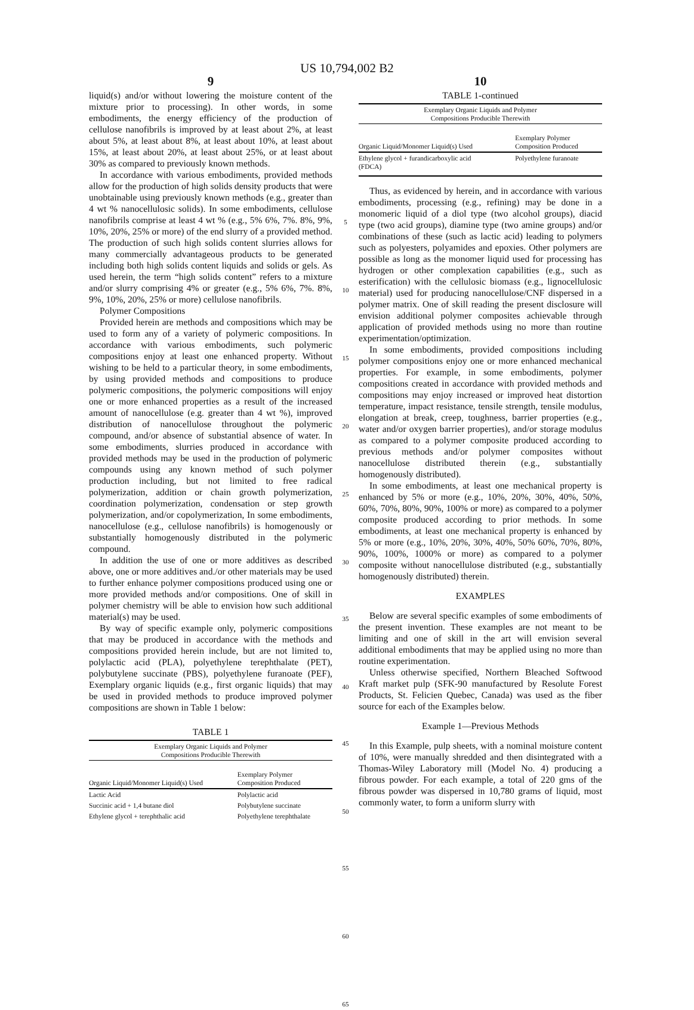US 10,794,002 B2
9
liquid(s) and/or without lowering the moisture content of the mixture prior to processing). In other words, in some embodiments, the energy efficiency of the production of cellulose nanofibrils is improved by at least about 2%, at least about 5%, at least about 8%, at least about 10%, at least about 15%, at least about 20%, at least about 25%, or at least about 30% as compared to previously known methods.
In accordance with various embodiments, provided methods allow for the production of high solids density products that were unobtainable using previously known methods (e.g., greater than 4 wt % nanocellulosic solids). In some embodiments, cellulose nanofibrils comprise at least 4 wt % (e.g., 5% 6%, 7%. 8%, 9%, 10%, 20%, 25% or more) of the end slurry of a provided method. The production of such high solids content slurries allows for many commercially advantageous products to be generated including both high solids content liquids and solids or gels. As used herein, the term “high solids content” refers to a mixture and/or slurry comprising 4% or greater (e.g., 5% 6%, 7%. 8%, 9%, 10%, 20%, 25% or more) cellulose nanofibrils.
Polymer Compositions
Provided herein are methods and compositions which may be used to form any of a variety of polymeric compositions. In accordance with various embodiments, such polymeric compositions enjoy at least one enhanced property. Without wishing to be held to a particular theory, in some embodiments, by using provided methods and compositions to produce polymeric compositions, the polymeric compositions will enjoy one or more enhanced properties as a result of the increased amount of nanocellulose (e.g. greater than 4 wt %), improved distribution of nanocellulose throughout the polymeric compound, and/or absence of substantial absence of water. In some embodiments, slurries produced in accordance with provided methods may be used in the production of polymeric compounds using any known method of such polymer production including, but not limited to free radical polymerization, addition or chain growth polymerization, coordination polymerization, condensation or step growth polymerization, and/or copolymerization, In some embodiments, nanocellulose (e.g., cellulose nanofibrils) is homogenously or substantially homogenously distributed in the polymeric compound.
In addition the use of one or more additives as described above, one or more additives and./or other materials may be used to further enhance polymer compositions produced using one or more provided methods and/or compositions. One of skill in polymer chemistry will be able to envision how such additional material(s) may be used.
By way of specific example only, polymeric compositions that may be produced in accordance with the methods and compositions provided herein include, but are not limited to, polylactic acid (PLA), polyethylene terephthalate (PET), polybutylene succinate (PBS), polyethylene furanoate (PEF), Exemplary organic liquids (e.g., first organic liquids) that may be used in provided methods to produce improved polymer compositions are shown in Table 1 below:
TABLE 1
| Exemplary Organic Liquids and Polymer Compositions Producible Therewith | |
| --- | --- |
| Organic Liquid/Monomer Liquid(s) Used | Exemplary Polymer Composition Produced |
| Lactic Acid | Polylactic acid |
| Succinic acid + 1,4 butane diol | Polybutylene succinate |
| Ethylene glycol + terephthalic acid | Polyethylene terephthalate |
5
10
15
20
25
30
35
40
45
50
55
60
65
10
TABLE 1-continued
| Exemplary Organic Liquids and Polymer Compositions Producible Therewith | |
| --- | --- |
| Organic Liquid/Monomer Liquid(s) Used | Exemplary Polymer Composition Produced |
| Ethylene glycol + furandicarboxylic acid (FDCA) | Polyethylene furanoate |
Thus, as evidenced by herein, and in accordance with various embodiments, processing (e.g., refining) may be done in a monomeric liquid of a diol type (two alcohol groups), diacid type (two acid groups), diamine type (two amine groups) and/or combinations of these (such as lactic acid) leading to polymers such as polyesters, polyamides and epoxies. Other polymers are possible as long as the monomer liquid used for processing has hydrogen or other complexation capabilities (e.g., such as esterification) with the cellulosic biomass (e.g., lignocellulosic material) used for producing nanocellulose/CNF dispersed in a polymer matrix. One of skill reading the present disclosure will envision additional polymer composites achievable through application of provided methods using no more than routine experimentation/optimization.
In some embodiments, provided compositions including polymer compositions enjoy one or more enhanced mechanical properties. For example, in some embodiments, polymer compositions created in accordance with provided methods and compositions may enjoy increased or improved heat distortion temperature, impact resistance, tensile strength, tensile modulus, elongation at break, creep, toughness, barrier properties (e.g., water and/or oxygen barrier properties), and/or storage modulus as compared to a polymer composite produced according to previous methods and/or polymer composites without nanocellulose distributed therein (e.g., substantially homogenously distributed).
In some embodiments, at least one mechanical property is enhanced by 5% or more (e.g., 10%, 20%, 30%, 40%, 50%, 60%, 70%, 80%, 90%, 100% or more) as compared to a polymer composite produced according to prior methods. In some embodiments, at least one mechanical property is enhanced by 5% or more (e.g., 10%, 20%, 30%, 40%, 50% 60%, 70%, 80%, 90%, 100%, 1000% or more) as compared to a polymer composite without nanocellulose distributed (e.g., substantially homogenously distributed) therein.
EXAMPLES
Below are several specific examples of some embodiments of the present invention. These examples are not meant to be limiting and one of skill in the art will envision several additional embodiments that may be applied using no more than routine experimentation.
Unless otherwise specified, Northern Bleached Softwood Kraft market pulp (SFK-90 manufactured by Resolute Forest Products, St. Felicien Quebec, Canada) was used as the fiber source for each of the Examples below.
Example 1—Previous Methods
In this Example, pulp sheets, with a nominal moisture content of 10%, were manually shredded and then disintegrated with a Thomas-Wiley Laboratory mill (Model No. 4) producing a fibrous powder. For each example, a total of 220 gms of the fibrous powder was dispersed in 10,780 grams of liquid, most commonly water, to form a uniform slurry with